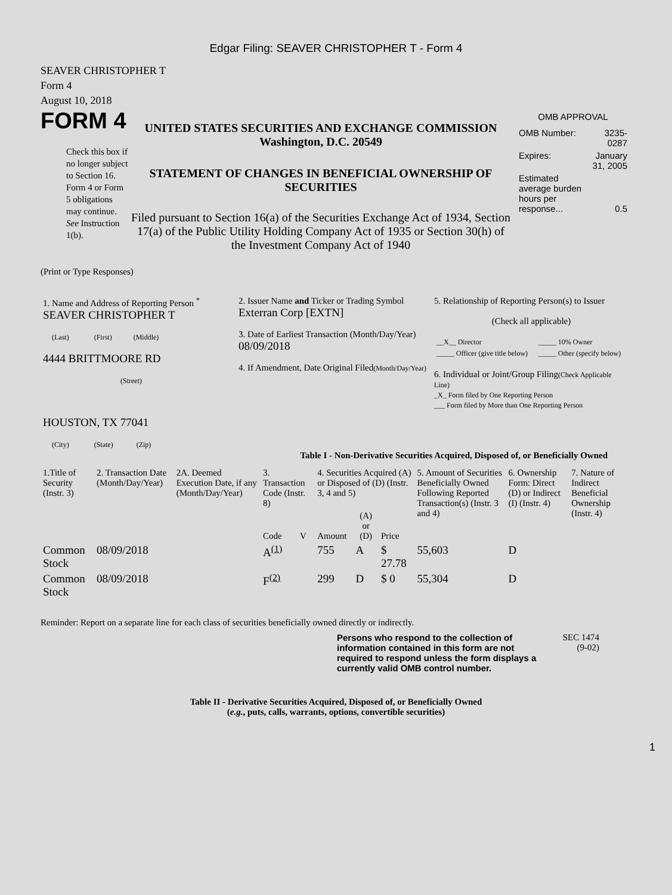Edgar Filing: SEAVER CHRISTOPHER T - Form 4
SEAVER CHRISTOPHER T
Form 4
August 10, 2018
FORM 4
Check this box if no longer subject to Section 16. Form 4 or Form 5 obligations may continue. See Instruction 1(b).
UNITED STATES SECURITIES AND EXCHANGE COMMISSION
Washington, D.C. 20549
STATEMENT OF CHANGES IN BENEFICIAL OWNERSHIP OF SECURITIES
Filed pursuant to Section 16(a) of the Securities Exchange Act of 1934, Section 17(a) of the Public Utility Holding Company Act of 1935 or Section 30(h) of the Investment Company Act of 1940
OMB APPROVAL
| OMB Number: | 3235-0287 |
| Expires: | January 31, 2005 |
| Estimated average burden hours per response... | 0.5 |
(Print or Type Responses)
| 1. Name and Address of Reporting Person <sup>*</sup> SEAVER CHRISTOPHER T (Last) (First) (Middle) 4444 BRITTMOORE RD (Street) HOUSTON, TX 77041 (City) (State) (Zip) | 2. Issuer Name and Ticker or Trading Symbol Exterran Corp [EXTN] 3. Date of Earliest Transaction (Month/Day/Year) 08/09/2018 4. If Amendment, Date Original Filed (Month/Day/Year) | 5. Relationship of Reporting Person(s) to Issuer (Check all applicable) / __X__ Director / _____ 10% Owner / / _____ Officer (give title below) / _____ Other (specify below) / 6. Individual or Joint/Group Filing (Check Applicable Line) _X_ Form filed by One Reporting Person ___ Form filed by More than One Reporting Person |
Table I - Non-Derivative Securities Acquired, Disposed of, or Beneficially Owned
| 1.Title of Security (Instr. 3) | 2. Transaction Date (Month/Day/Year) | 2A. Deemed Execution Date, if any (Month/Day/Year) | 3. Transaction Code (Instr. 8) | | 4. Securities Acquired (A) or Disposed of (D) (Instr. 3, 4 and 5) | | | 5. Amount of Securities Beneficially Owned Following Reported Transaction(s) (Instr. 3 and 4) | 6. Ownership Form: Direct (D) or Indirect (I) (Instr. 4) | 7. Nature of Indirect Beneficial Ownership (Instr. 4) |
| --- | --- | --- | --- | --- | --- | --- | --- | --- | --- | --- |
| | | | Code | V | Amount | (A) or (D) | Price | | | |
| Common Stock | 08/09/2018 | | A<sup>(1)</sup> | | 755 | A | $ 27.78 | 55,603 | D | |
| Common Stock | 08/09/2018 | | F<sup>(2)</sup> | | 299 | D | $ 0 | 55,304 | D | |
Reminder: Report on a separate line for each class of securities beneficially owned directly or indirectly.
Persons who respond to the collection of information contained in this form are not required to respond unless the form displays a currently valid OMB control number.
SEC 1474
(9-02)
Table II - Derivative Securities Acquired, Disposed of, or Beneficially Owned
(e.g., puts, calls, warrants, options, convertible securities)
1